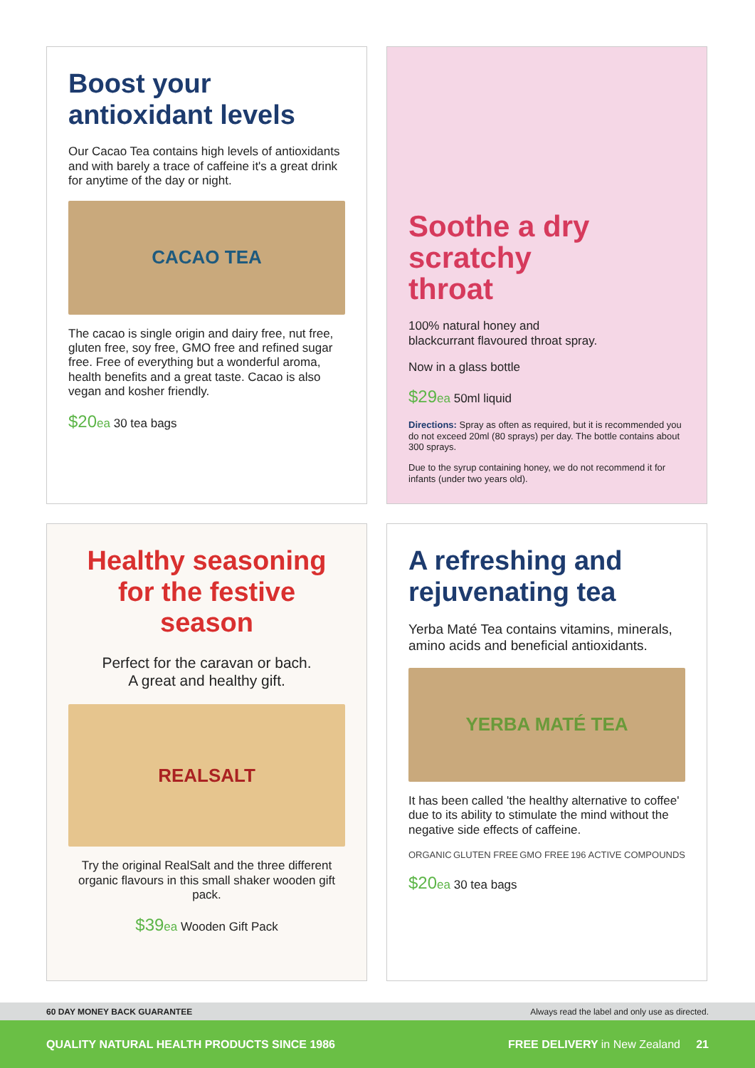Boost your antioxidant levels
Our Cacao Tea contains high levels of antioxidants and with barely a trace of caffeine it's a great drink for anytime of the day or night.
CACAO TEA
The cacao is single origin and dairy free, nut free, gluten free, soy free, GMO free and refined sugar free. Free of everything but a wonderful aroma, health benefits and a great taste. Cacao is also vegan and kosher friendly.
$20ea 30 tea bags
Soothe a dry scratchy throat
100% natural honey and blackcurrant flavoured throat spray.
Now in a glass bottle
$29ea 50ml liquid
Directions: Spray as often as required, but it is recommended you do not exceed 20ml (80 sprays) per day. The bottle contains about 300 sprays.
Due to the syrup containing honey, we do not recommend it for infants (under two years old).
Healthy seasoning for the festive season
Perfect for the caravan or bach.
A great and healthy gift.
REALSALT
Try the original RealSalt and the three different organic flavours in this small shaker wooden gift pack.
$39ea Wooden Gift Pack
A refreshing and rejuvenating tea
Yerba Maté Tea contains vitamins, minerals, amino acids and beneficial antioxidants.
YERBA MATÉ TEA
It has been called 'the healthy alternative to coffee' due to its ability to stimulate the mind without the negative side effects of caffeine.
ORGANIC GLUTEN FREE GMO FREE 196 ACTIVE COMPOUNDS
$20ea 30 tea bags
60 DAY MONEY BACK GUARANTEE Always read the label and only use as directed.
QUALITY NATURAL HEALTH PRODUCTS SINCE 1986 FREE DELIVERY in New Zealand 21